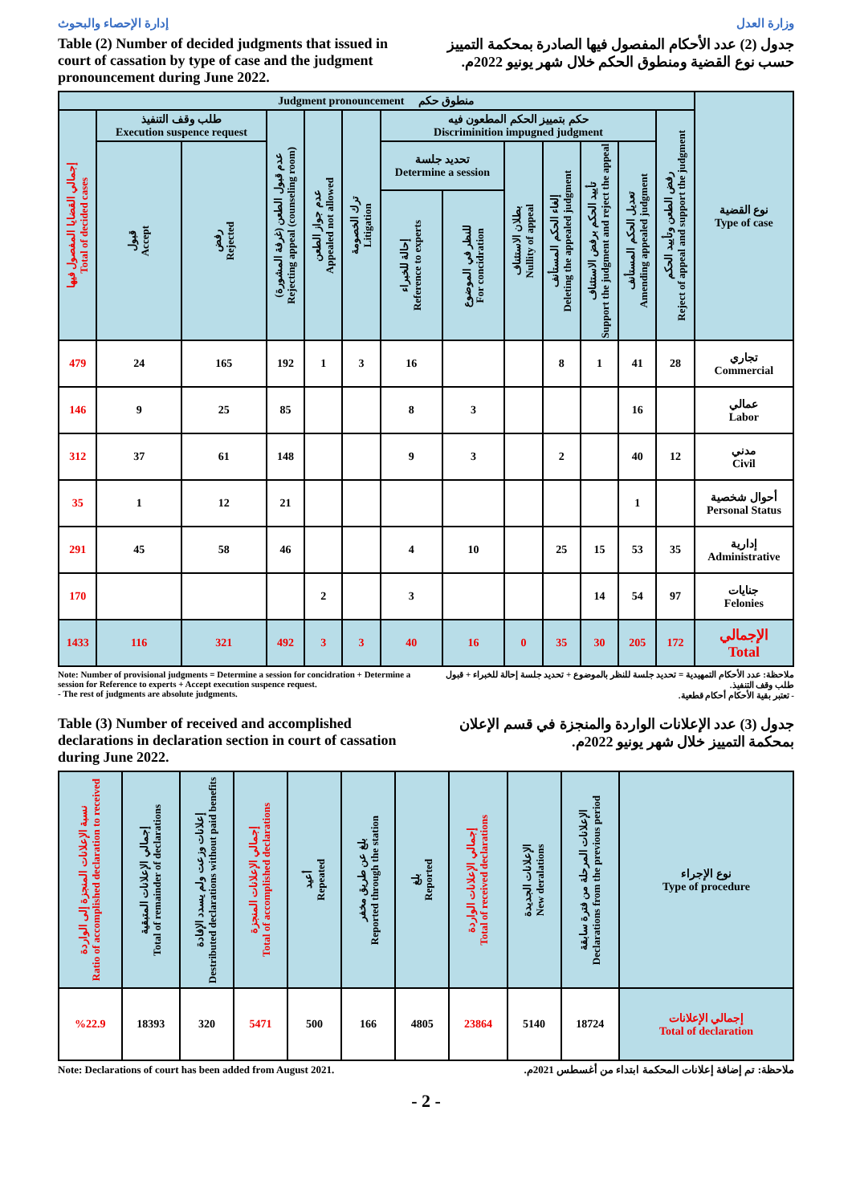إدارة الإحصاء والبحوث وزارة العدل
Table (2) Number of decided judgments that issued in court of cassation by type of case and the judgment pronouncement during June 2022.
جدول (2) عدد الأحكام المفصول فيها الصادرة بمحكمة التمييز حسب نوع القضية ومنطوق الحكم خلال شهر يونيو 2022م.
| Judgment pronouncement منطوق حكم | | | | | | | | | | | | | نوع القضية Type of case |
| --- | --- | --- | --- | --- | --- | --- | --- | --- | --- | --- | --- | --- | --- |
| إجمالي القضايا المفصول فيها Total of decided cases | طلب وقف التنفيذ Execution suspence request | | عدم قبول الطعن (غرفة المشورة) Rejecting appeal (counseling room) | عدم جواز الطعن Appealed not allowed | ترك الخصومة Litigation | حكم بتمييز الحكم المطعون فيه Discriminition impugned judgment | | | | | | رفض الطعن وتأييد الحكم Reject of appeal and support the judgment | |
| | قبول Accept | رفض Rejected | | | | تحديد جلسة Determine a session | | بطلان الاستئناف Nullity of appeal | إلغاء الحكم المستأنف Deleting the appealed judgment | تأييد الحكم برفض الاستئناف Support the judgment and reject the appeal | تعديل الحكم المستأنف Amending appealed judgment | | |
| | | | | | | إحالة للخبراء Reference to experts | للنظر في الموضوع For concidration | | | | | | |
| 479 | 24 | 165 | 192 | 1 | 3 | 16 | | | 8 | 1 | 41 | 28 | تجاري Commercial |
| 146 | 9 | 25 | 85 | | | 8 | 3 | | | | 16 | | عمالي Labor |
| 312 | 37 | 61 | 148 | | | 9 | 3 | | 2 | | 40 | 12 | مدني Civil |
| 35 | 1 | 12 | 21 | | | | | | | | 1 | | أحوال شخصية Personal Status |
| 291 | 45 | 58 | 46 | | | 4 | 10 | | 25 | 15 | 53 | 35 | إدارية Administrative |
| 170 | | | | 2 | | 3 | | | | 14 | 54 | 97 | جنايات Felonies |
| 1433 | 116 | 321 | 492 | 3 | 3 | 40 | 16 | 0 | 35 | 30 | 205 | 172 | الإجمالي Total |
Note: Number of provisional judgments = Determine a session for concidration + Determine a session for Reference to experts + Accept execution suspence request.
- The rest of judgments are absolute judgments.
ملاحظة: عدد الأحكام التمهيدية = تحديد جلسة للنظر بالموضوع + تحديد جلسة إحالة للخبراء + قبول طلب وقف التنفيذ.
- تعتبر بقية الأحكام أحكام قطعية.
Table (3) Number of received and accomplished declarations in declaration section in court of cassation during June 2022.
جدول (3) عدد الإعلانات الواردة والمنجزة في قسم الإعلان بمحكمة التمييز خلال شهر يونيو 2022م.
| نسبة الإعلانات المنجزة إلى الواردة Ratio of accomplished declaration to received | إجمالي الإعلانات المتبقية Total of remainder of declarations | إعلانات وزعت ولم يسدد الإفادة Destributed declarations without paid benefits | إجمالي الإعلانات المنجزة Total of accomplished declarations | أعيد Repeated | بلغ عن طريق مخفر Reported through the station | بلغ Reported | إجمالي الإعلانات الواردة Total of received declarations | الإعلانات الجديدة New deralations | الإعلانات المرحلة من فترة سابقة Declarations from the previous period | نوع الإجراء Type of procedure |
| --- | --- | --- | --- | --- | --- | --- | --- | --- | --- | --- |
| %22.9 | 18393 | 320 | 5471 | 500 | 166 | 4805 | 23864 | 5140 | 18724 | إجمالي الإعلانات Total of declaration |
Note: Declarations of court has been added from August 2021.
ملاحظة: تم إضافة إعلانات المحكمة ابتداء من أغسطس 2021م.
- 2 -